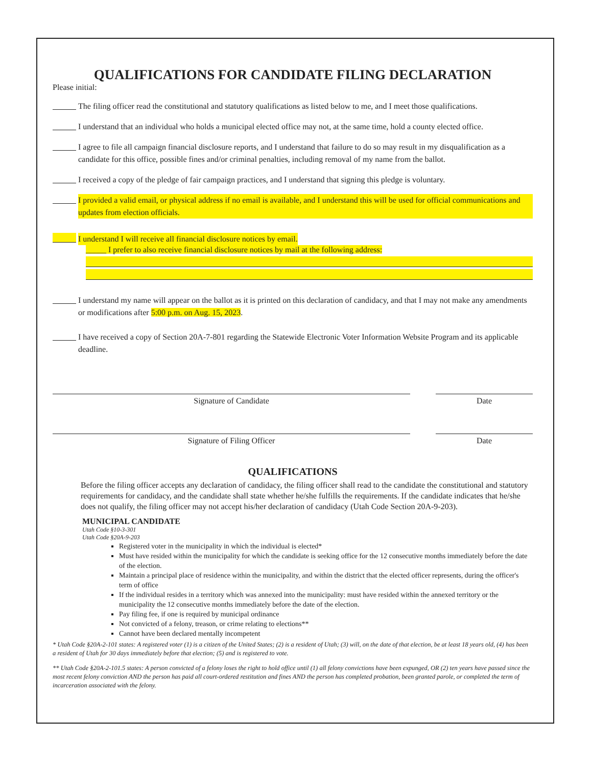QUALIFICATIONS FOR CANDIDATE FILING DECLARATION
Please initial:
The filing officer read the constitutional and statutory qualifications as listed below to me, and I meet those qualifications.
I understand that an individual who holds a municipal elected office may not, at the same time, hold a county elected office.
I agree to file all campaign financial disclosure reports, and I understand that failure to do so may result in my disqualification as a candidate for this office, possible fines and/or criminal penalties, including removal of my name from the ballot.
I received a copy of the pledge of fair campaign practices, and I understand that signing this pledge is voluntary.
I provided a valid email, or physical address if no email is available, and I understand this will be used for official communications and updates from election officials.
I understand I will receive all financial disclosure notices by email.
_____ I prefer to also receive financial disclosure notices by mail at the following address:
I understand my name will appear on the ballot as it is printed on this declaration of candidacy, and that I may not make any amendments or modifications after 5:00 p.m. on Aug. 15, 2023.
I have received a copy of Section 20A-7-801 regarding the Statewide Electronic Voter Information Website Program and its applicable deadline.
Signature of Candidate Date
Signature of Filing Officer Date
QUALIFICATIONS
Before the filing officer accepts any declaration of candidacy, the filing officer shall read to the candidate the constitutional and statutory requirements for candidacy, and the candidate shall state whether he/she fulfills the requirements. If the candidate indicates that he/she does not qualify, the filing officer may not accept his/her declaration of candidacy (Utah Code Section 20A-9-203).
MUNICIPAL CANDIDATE
Utah Code §10-3-301
Utah Code §20A-9-203
Registered voter in the municipality in which the individual is elected*
Must have resided within the municipality for which the candidate is seeking office for the 12 consecutive months immediately before the date of the election.
Maintain a principal place of residence within the municipality, and within the district that the elected officer represents, during the officer's term of office
If the individual resides in a territory which was annexed into the municipality: must have resided within the annexed territory or the municipality the 12 consecutive months immediately before the date of the election.
Pay filing fee, if one is required by municipal ordinance
Not convicted of a felony, treason, or crime relating to elections**
Cannot have been declared mentally incompetent
* Utah Code §20A-2-101 states: A registered voter (1) is a citizen of the United States; (2) is a resident of Utah; (3) will, on the date of that election, be at least 18 years old, (4) has been a resident of Utah for 30 days immediately before that election; (5) and is registered to vote.
** Utah Code §20A-2-101.5 states: A person convicted of a felony loses the right to hold office until (1) all felony convictions have been expunged, OR (2) ten years have passed since the most recent felony conviction AND the person has paid all court-ordered restitution and fines AND the person has completed probation, been granted parole, or completed the term of incarceration associated with the felony.